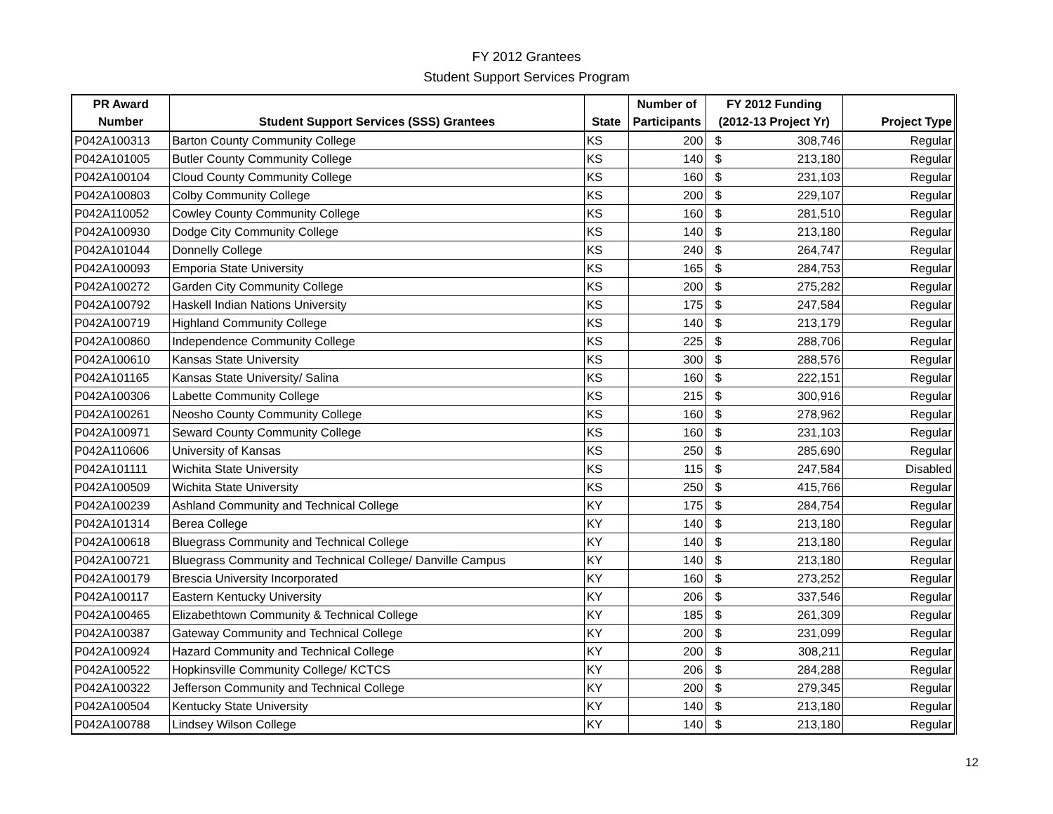FY 2012 Grantees
Student Support Services Program
| PR Award | | | Number of | FY 2012 Funding | |
| --- | --- | --- | --- | --- | --- |
| Number | Student Support Services (SSS) Grantees | State | Participants | (2012-13 Project Yr) | Project Type |
| P042A100313 | Barton County Community College | KS | 200 | $ 308,746 | Regular |
| P042A101005 | Butler County Community College | KS | 140 | $ 213,180 | Regular |
| P042A100104 | Cloud County Community College | KS | 160 | $ 231,103 | Regular |
| P042A100803 | Colby Community College | KS | 200 | $ 229,107 | Regular |
| P042A110052 | Cowley County Community College | KS | 160 | $ 281,510 | Regular |
| P042A100930 | Dodge City Community College | KS | 140 | $ 213,180 | Regular |
| P042A101044 | Donnelly College | KS | 240 | $ 264,747 | Regular |
| P042A100093 | Emporia State University | KS | 165 | $ 284,753 | Regular |
| P042A100272 | Garden City Community College | KS | 200 | $ 275,282 | Regular |
| P042A100792 | Haskell Indian Nations University | KS | 175 | $ 247,584 | Regular |
| P042A100719 | Highland Community College | KS | 140 | $ 213,179 | Regular |
| P042A100860 | Independence Community College | KS | 225 | $ 288,706 | Regular |
| P042A100610 | Kansas State University | KS | 300 | $ 288,576 | Regular |
| P042A101165 | Kansas State University/ Salina | KS | 160 | $ 222,151 | Regular |
| P042A100306 | Labette Community College | KS | 215 | $ 300,916 | Regular |
| P042A100261 | Neosho County Community College | KS | 160 | $ 278,962 | Regular |
| P042A100971 | Seward County Community College | KS | 160 | $ 231,103 | Regular |
| P042A110606 | University of Kansas | KS | 250 | $ 285,690 | Regular |
| P042A101111 | Wichita State University | KS | 115 | $ 247,584 | Disabled |
| P042A100509 | Wichita State University | KS | 250 | $ 415,766 | Regular |
| P042A100239 | Ashland Community and Technical College | KY | 175 | $ 284,754 | Regular |
| P042A101314 | Berea College | KY | 140 | $ 213,180 | Regular |
| P042A100618 | Bluegrass Community and Technical College | KY | 140 | $ 213,180 | Regular |
| P042A100721 | Bluegrass Community and Technical College/ Danville Campus | KY | 140 | $ 213,180 | Regular |
| P042A100179 | Brescia University Incorporated | KY | 160 | $ 273,252 | Regular |
| P042A100117 | Eastern Kentucky University | KY | 206 | $ 337,546 | Regular |
| P042A100465 | Elizabethtown Community & Technical College | KY | 185 | $ 261,309 | Regular |
| P042A100387 | Gateway Community and Technical College | KY | 200 | $ 231,099 | Regular |
| P042A100924 | Hazard Community and Technical College | KY | 200 | $ 308,211 | Regular |
| P042A100522 | Hopkinsville Community College/ KCTCS | KY | 206 | $ 284,288 | Regular |
| P042A100322 | Jefferson Community and Technical College | KY | 200 | $ 279,345 | Regular |
| P042A100504 | Kentucky State University | KY | 140 | $ 213,180 | Regular |
| P042A100788 | Lindsey Wilson College | KY | 140 | $ 213,180 | Regular |
12